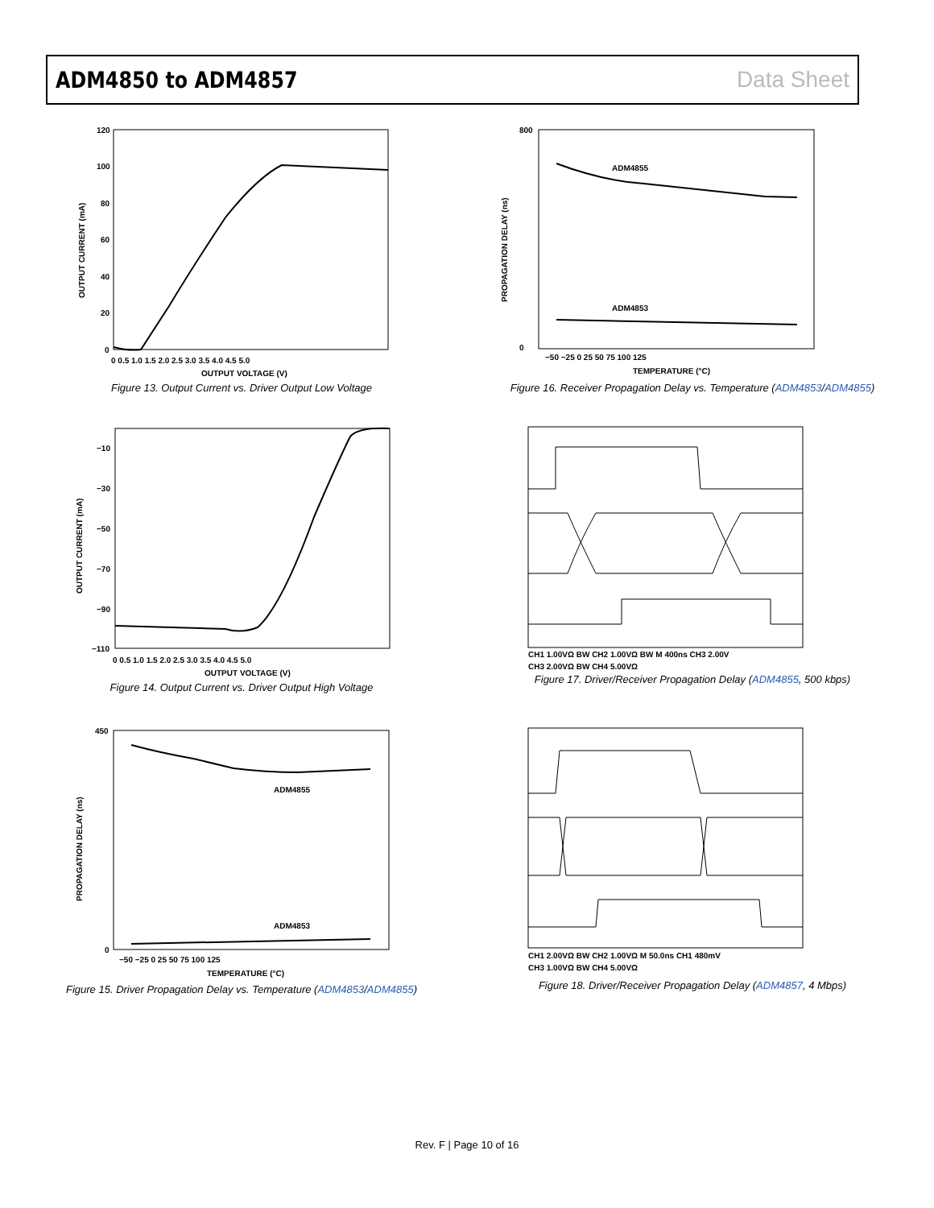ADM4850 to ADM4857 Data Sheet
120
100
80
60
40
20
0
0 0.5 1.0 1.5 2.0 2.5 3.0 3.5 4.0 4.5 5.0
OUTPUT VOLTAGE (V)
OUTPUT CURRENT (mA)
Figure 13. Output Current vs. Driver Output Low Voltage
ADM4855
ADM4853
800
0
−50 −25 0 25 50 75 100 125
TEMPERATURE (°C)
PROPAGATION DELAY (ns)
Figure 16. Receiver Propagation Delay vs. Temperature (ADM4853/ADM4855)
−10
−30
−50
−70
−90
−110
0 0.5 1.0 1.5 2.0 2.5 3.0 3.5 4.0 4.5 5.0
OUTPUT VOLTAGE (V)
OUTPUT CURRENT (mA)
Figure 14. Output Current vs. Driver Output High Voltage
CH1 1.00VΩ BW CH2 1.00VΩ BW M 400ns CH3 2.00V
CH3 2.00VΩ BW CH4 5.00VΩ
Figure 17. Driver/Receiver Propagation Delay (ADM4855, 500 kbps)
ADM4855
ADM4853
450
0
−50 −25 0 25 50 75 100 125
TEMPERATURE (°C)
PROPAGATION DELAY (ns)
Figure 15. Driver Propagation Delay vs. Temperature (ADM4853/ADM4855)
CH1 2.00VΩ BW CH2 1.00VΩ M 50.0ns CH1 480mV
CH3 1.00VΩ BW CH4 5.00VΩ
Figure 18. Driver/Receiver Propagation Delay (ADM4857, 4 Mbps)
Rev. F | Page 10 of 16